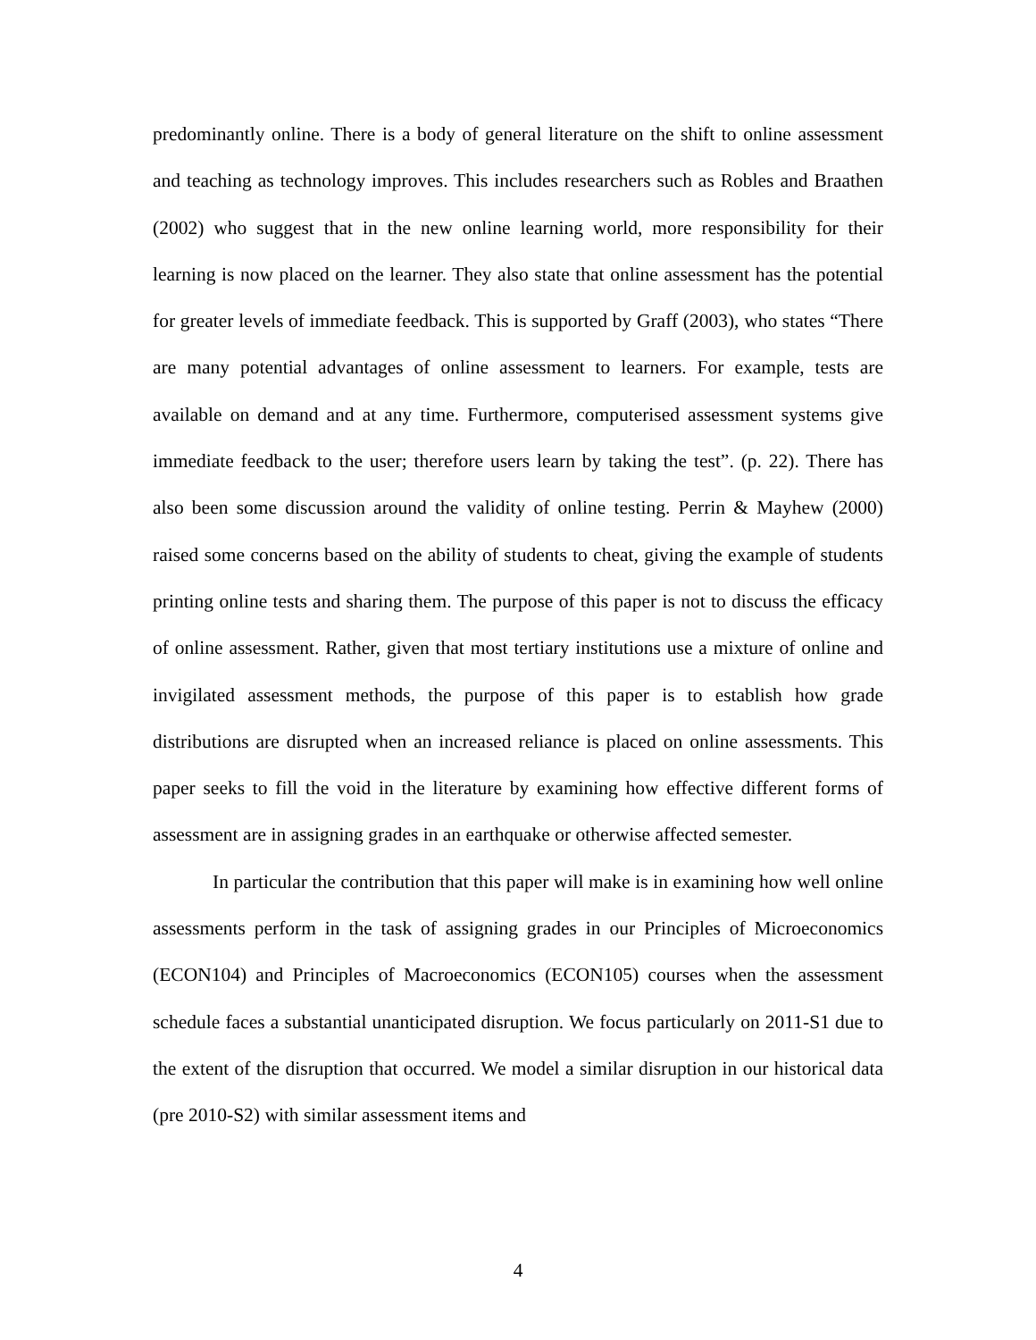predominantly online. There is a body of general literature on the shift to online assessment and teaching as technology improves. This includes researchers such as Robles and Braathen (2002) who suggest that in the new online learning world, more responsibility for their learning is now placed on the learner. They also state that online assessment has the potential for greater levels of immediate feedback. This is supported by Graff (2003), who states “There are many potential advantages of online assessment to learners. For example, tests are available on demand and at any time. Furthermore, computerised assessment systems give immediate feedback to the user; therefore users learn by taking the test”. (p. 22). There has also been some discussion around the validity of online testing. Perrin & Mayhew (2000) raised some concerns based on the ability of students to cheat, giving the example of students printing online tests and sharing them. The purpose of this paper is not to discuss the efficacy of online assessment. Rather, given that most tertiary institutions use a mixture of online and invigilated assessment methods, the purpose of this paper is to establish how grade distributions are disrupted when an increased reliance is placed on online assessments. This paper seeks to fill the void in the literature by examining how effective different forms of assessment are in assigning grades in an earthquake or otherwise affected semester.
In particular the contribution that this paper will make is in examining how well online assessments perform in the task of assigning grades in our Principles of Microeconomics (ECON104) and Principles of Macroeconomics (ECON105) courses when the assessment schedule faces a substantial unanticipated disruption. We focus particularly on 2011-S1 due to the extent of the disruption that occurred. We model a similar disruption in our historical data (pre 2010-S2) with similar assessment items and
4